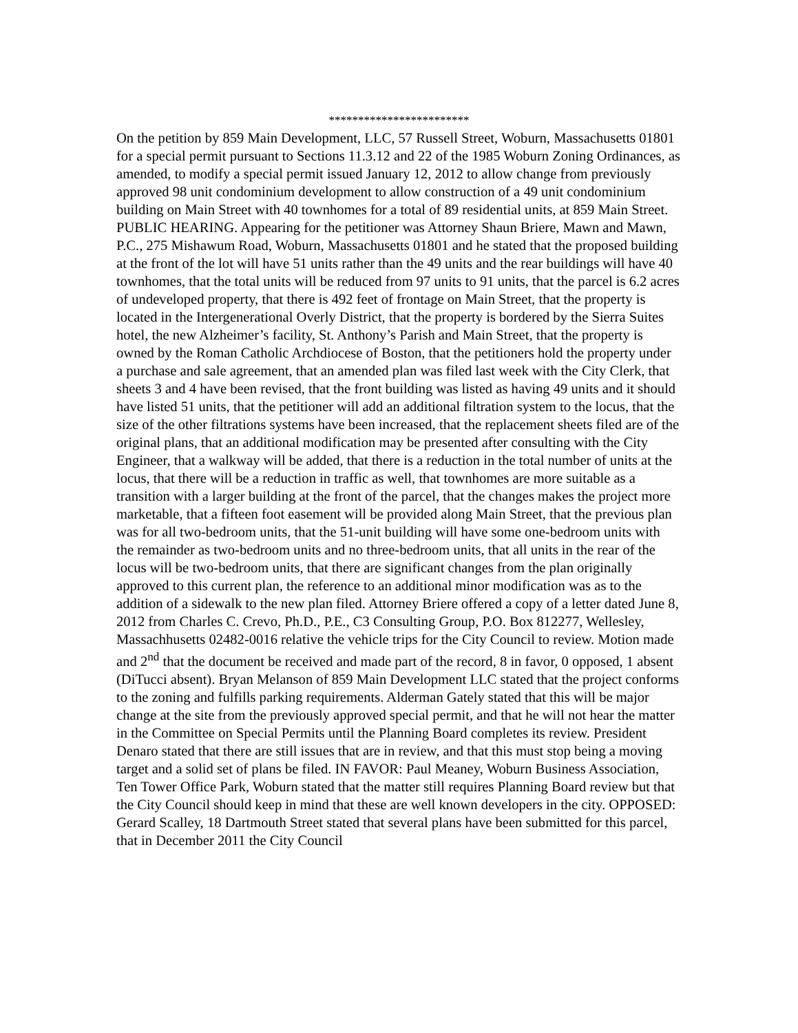************************
On the petition by 859 Main Development, LLC, 57 Russell Street, Woburn, Massachusetts 01801 for a special permit pursuant to Sections 11.3.12 and 22 of the 1985 Woburn Zoning Ordinances, as amended, to modify a special permit issued January 12, 2012 to allow change from previously approved 98 unit condominium development to allow construction of a 49 unit condominium building on Main Street with 40 townhomes for a total of 89 residential units, at 859 Main Street. PUBLIC HEARING. Appearing for the petitioner was Attorney Shaun Briere, Mawn and Mawn, P.C., 275 Mishawum Road, Woburn, Massachusetts 01801 and he stated that the proposed building at the front of the lot will have 51 units rather than the 49 units and the rear buildings will have 40 townhomes, that the total units will be reduced from 97 units to 91 units, that the parcel is 6.2 acres of undeveloped property, that there is 492 feet of frontage on Main Street, that the property is located in the Intergenerational Overly District, that the property is bordered by the Sierra Suites hotel, the new Alzheimer’s facility, St. Anthony’s Parish and Main Street, that the property is owned by the Roman Catholic Archdiocese of Boston, that the petitioners hold the property under a purchase and sale agreement, that an amended plan was filed last week with the City Clerk, that sheets 3 and 4 have been revised, that the front building was listed as having 49 units and it should have listed 51 units, that the petitioner will add an additional filtration system to the locus, that the size of the other filtrations systems have been increased, that the replacement sheets filed are of the original plans, that an additional modification may be presented after consulting with the City Engineer, that a walkway will be added, that there is a reduction in the total number of units at the locus, that there will be a reduction in traffic as well, that townhomes are more suitable as a transition with a larger building at the front of the parcel, that the changes makes the project more marketable, that a fifteen foot easement will be provided along Main Street, that the previous plan was for all two-bedroom units, that the 51-unit building will have some one-bedroom units with the remainder as two-bedroom units and no three-bedroom units, that all units in the rear of the locus will be two-bedroom units, that there are significant changes from the plan originally approved to this current plan, the reference to an additional minor modification was as to the addition of a sidewalk to the new plan filed. Attorney Briere offered a copy of a letter dated June 8, 2012 from Charles C. Crevo, Ph.D., P.E., C3 Consulting Group, P.O. Box 812277, Wellesley, Massachhusetts 02482-0016 relative the vehicle trips for the City Council to review. Motion made and 2<sup>nd</sup> that the document be received and made part of the record, 8 in favor, 0 opposed, 1 absent (DiTucci absent). Bryan Melanson of 859 Main Development LLC stated that the project conforms to the zoning and fulfills parking requirements. Alderman Gately stated that this will be major change at the site from the previously approved special permit, and that he will not hear the matter in the Committee on Special Permits until the Planning Board completes its review. President Denaro stated that there are still issues that are in review, and that this must stop being a moving target and a solid set of plans be filed. IN FAVOR: Paul Meaney, Woburn Business Association, Ten Tower Office Park, Woburn stated that the matter still requires Planning Board review but that the City Council should keep in mind that these are well known developers in the city. OPPOSED: Gerard Scalley, 18 Dartmouth Street stated that several plans have been submitted for this parcel, that in December 2011 the City Council